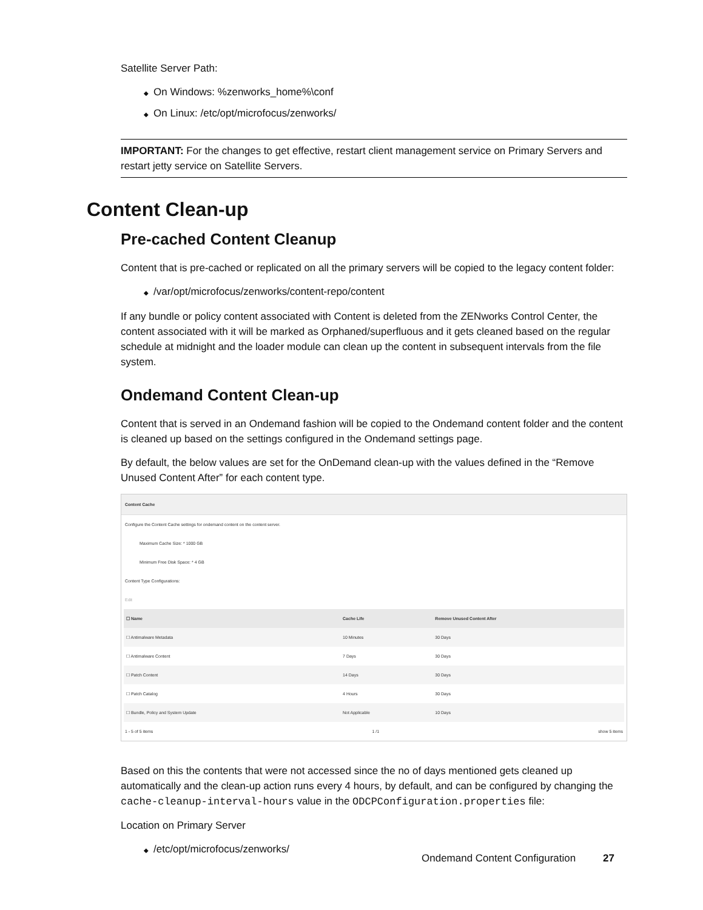Satellite Server Path:
◆ On Windows: %zenworks_home%\conf
◆ On Linux: /etc/opt/microfocus/zenworks/
IMPORTANT: For the changes to get effective, restart client management service on Primary Servers and restart jetty service on Satellite Servers.
Content Clean-up
Pre-cached Content Cleanup
Content that is pre-cached or replicated on all the primary servers will be copied to the legacy content folder:
◆ /var/opt/microfocus/zenworks/content-repo/content
If any bundle or policy content associated with Content is deleted from the ZENworks Control Center, the content associated with it will be marked as Orphaned/superfluous and it gets cleaned based on the regular schedule at midnight and the loader module can clean up the content in subsequent intervals from the file system.
Ondemand Content Clean-up
Content that is served in an Ondemand fashion will be copied to the Ondemand content folder and the content is cleaned up based on the settings configured in the Ondemand settings page.
By default, the below values are set for the OnDemand clean-up with the values defined in the “Remove Unused Content After” for each content type.
Content Cache
Configure the Content Cache settings for ondemand content on the content server.
Maximum Cache Size: * 1000 GB
Minimum Free Disk Space: * 4 GB
Content Type Configurations:
Edit
| ☐ Name | Cache Life | Remove Unused Content After |
| --- | --- | --- |
| ☐ Antimalware Metadata | 10 Minutes | 30 Days |
| ☐ Antimalware Content | 7 Days | 30 Days |
| ☐ Patch Content | 14 Days | 30 Days |
| ☐ Patch Catalog | 4 Hours | 30 Days |
| ☐ Bundle, Policy and System Update | Not Applicable | 10 Days |
1 - 5 of 5 items 1 /1 show 5 items
Based on this the contents that were not accessed since the no of days mentioned gets cleaned up automatically and the clean-up action runs every 4 hours, by default, and can be configured by changing the cache-cleanup-interval-hours value in the ODCPConfiguration.properties file:
Location on Primary Server
◆ /etc/opt/microfocus/zenworks/
Ondemand Content Configuration 27